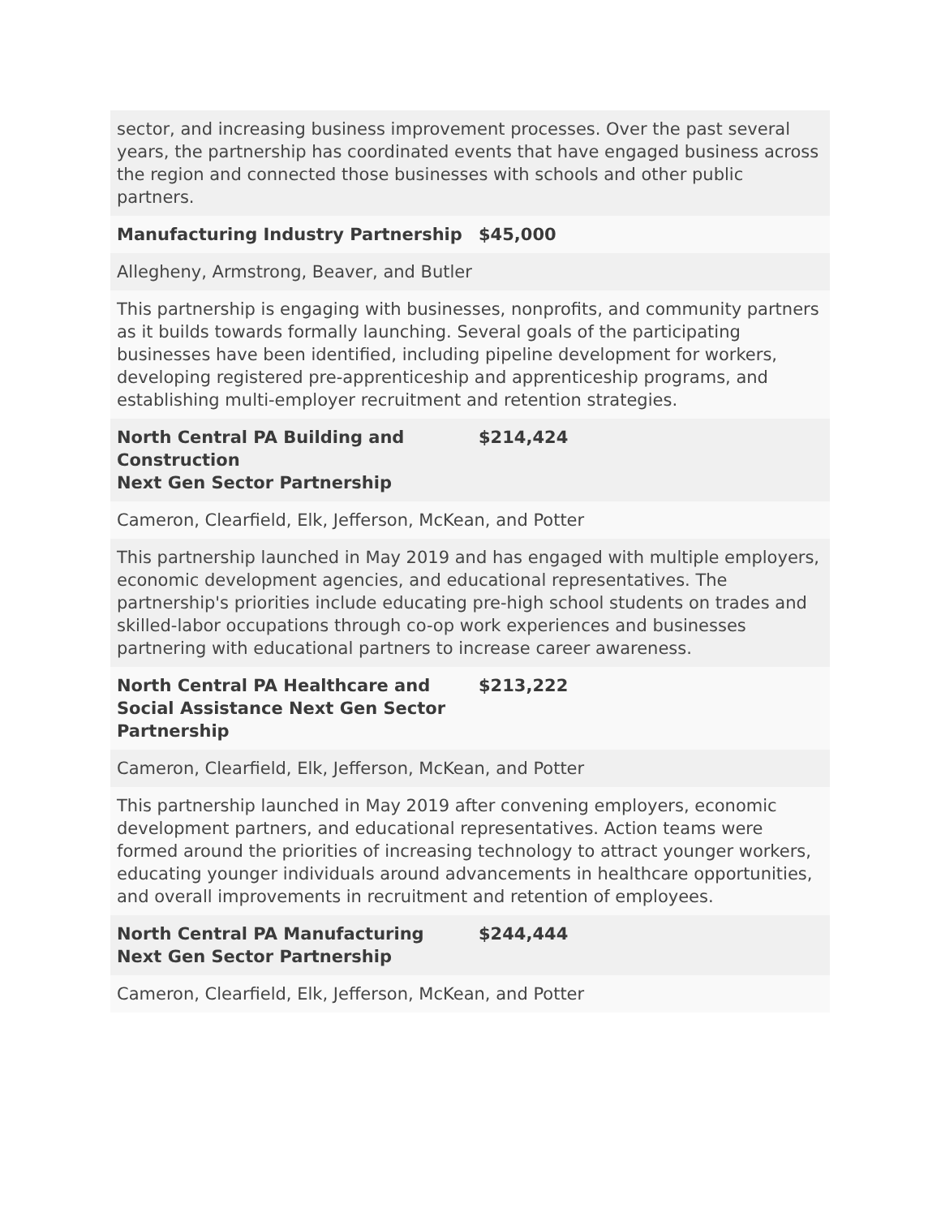| sector, and increasing business improvement processes. Over the past several years, the partnership has coordinated events that have engaged business across the region and connected those businesses with schools and other public partners. | |
| Manufacturing Industry Partnership | $45,000 |
| Allegheny, Armstrong, Beaver, and Butler | |
| This partnership is engaging with businesses, nonprofits, and community partners as it builds towards formally launching. Several goals of the participating businesses have been identified, including pipeline development for workers, developing registered pre-apprenticeship and apprenticeship programs, and establishing multi-employer recruitment and retention strategies. | |
| North Central PA Building and Construction Next Gen Sector Partnership | $214,424 |
| Cameron, Clearfield, Elk, Jefferson, McKean, and Potter | |
| This partnership launched in May 2019 and has engaged with multiple employers, economic development agencies, and educational representatives. The partnership's priorities include educating pre-high school students on trades and skilled-labor occupations through co-op work experiences and businesses partnering with educational partners to increase career awareness. | |
| North Central PA Healthcare and Social Assistance Next Gen Sector Partnership | $213,222 |
| Cameron, Clearfield, Elk, Jefferson, McKean, and Potter | |
| This partnership launched in May 2019 after convening employers, economic development partners, and educational representatives. Action teams were formed around the priorities of increasing technology to attract younger workers, educating younger individuals around advancements in healthcare opportunities, and overall improvements in recruitment and retention of employees. | |
| North Central PA Manufacturing Next Gen Sector Partnership | $244,444 |
| Cameron, Clearfield, Elk, Jefferson, McKean, and Potter | |